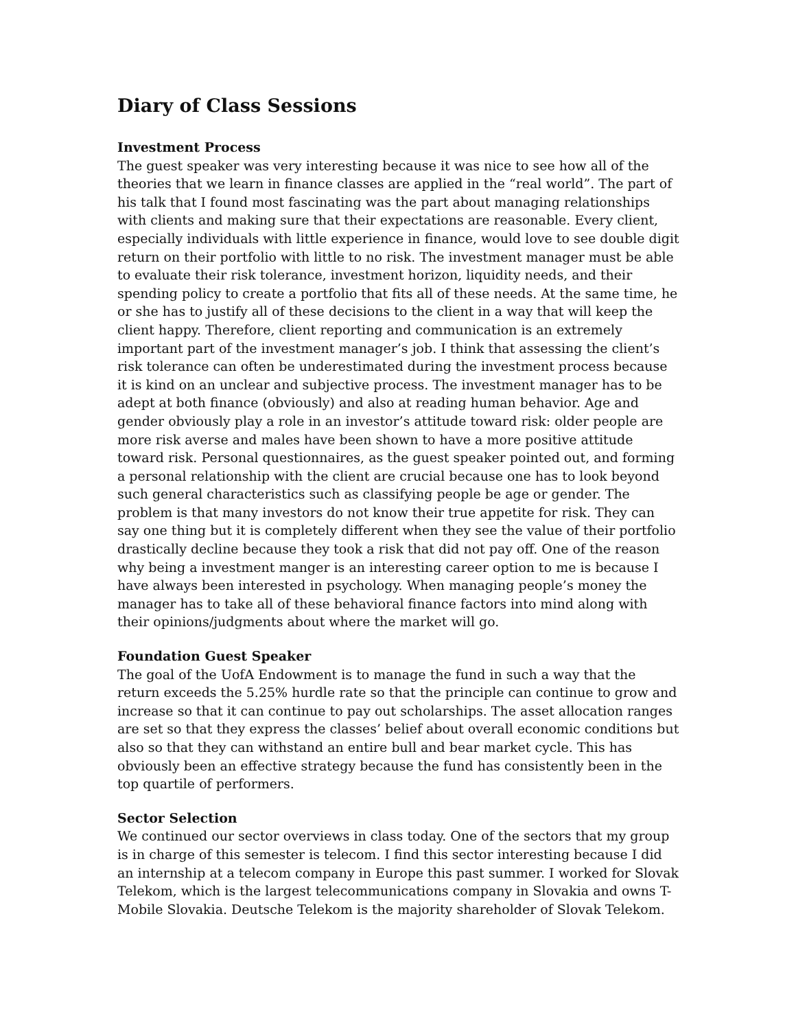Diary of Class Sessions
Investment Process
The guest speaker was very interesting because it was nice to see how all of the theories that we learn in finance classes are applied in the “real world”. The part of his talk that I found most fascinating was the part about managing relationships with clients and making sure that their expectations are reasonable. Every client, especially individuals with little experience in finance, would love to see double digit return on their portfolio with little to no risk. The investment manager must be able to evaluate their risk tolerance, investment horizon, liquidity needs, and their spending policy to create a portfolio that fits all of these needs. At the same time, he or she has to justify all of these decisions to the client in a way that will keep the client happy. Therefore, client reporting and communication is an extremely important part of the investment manager’s job. I think that assessing the client’s risk tolerance can often be underestimated during the investment process because it is kind on an unclear and subjective process. The investment manager has to be adept at both finance (obviously) and also at reading human behavior. Age and gender obviously play a role in an investor’s attitude toward risk: older people are more risk averse and males have been shown to have a more positive attitude toward risk. Personal questionnaires, as the guest speaker pointed out, and forming a personal relationship with the client are crucial because one has to look beyond such general characteristics such as classifying people be age or gender. The problem is that many investors do not know their true appetite for risk. They can say one thing but it is completely different when they see the value of their portfolio drastically decline because they took a risk that did not pay off. One of the reason why being a investment manger is an interesting career option to me is because I have always been interested in psychology. When managing people’s money the manager has to take all of these behavioral finance factors into mind along with their opinions/judgments about where the market will go.
Foundation Guest Speaker
The goal of the UofA Endowment is to manage the fund in such a way that the return exceeds the 5.25% hurdle rate so that the principle can continue to grow and increase so that it can continue to pay out scholarships. The asset allocation ranges are set so that they express the classes’ belief about overall economic conditions but also so that they can withstand an entire bull and bear market cycle. This has obviously been an effective strategy because the fund has consistently been in the top quartile of performers.
Sector Selection
We continued our sector overviews in class today. One of the sectors that my group is in charge of this semester is telecom. I find this sector interesting because I did an internship at a telecom company in Europe this past summer. I worked for Slovak Telekom, which is the largest telecommunications company in Slovakia and owns T-Mobile Slovakia. Deutsche Telekom is the majority shareholder of Slovak Telekom.